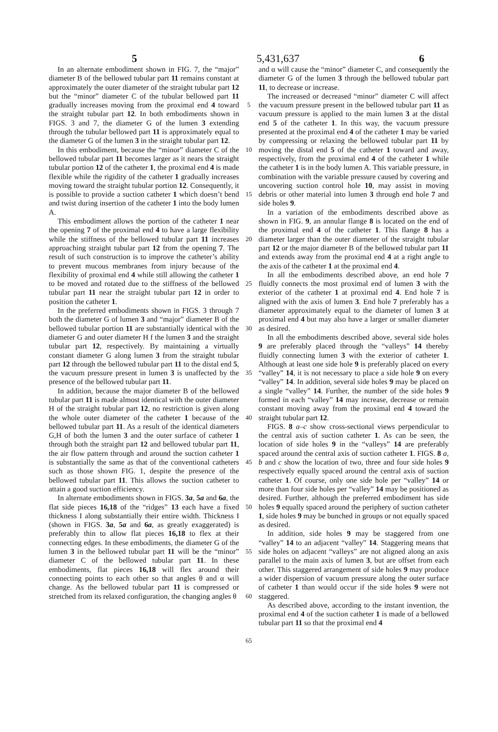5 5,431,637 6
In an alternate embodiment shown in FIG. 7, the “major” diameter B of the bellowed tubular part 11 remains constant at approximately the outer diameter of the straight tubular part 12 but the “minor” diameter C of the tubular bellowed part 11 gradually increases moving from the proximal end 4 toward the straight tubular part 12. In both embodiments shown in FIGS. 3 and 7, the diameter G of the lumen 3 extending through the tubular bellowed part 11 is approximately equal to the diameter G of the lumen 3 in the straight tubular part 12.
In this embodiment, because the “minor” diameter C of the bellowed tubular part 11 becomes larger as it nears the straight tubular portion 12 of the catheter 1, the proximal end 4 is made flexible while the rigidity of the catheter 1 gradually increases moving toward the straight tubular portion 12. Consequently, it is possible to provide a suction catheter 1 which doesn’t bend and twist during insertion of the catheter 1 into the body lumen A.
This embodiment allows the portion of the catheter 1 near the opening 7 of the proximal end 4 to have a large flexibility while the stiffness of the bellowed tubular part 11 increases approaching straight tubular part 12 from the opening 7. The result of such construction is to improve the catheter’s ability to prevent mucous membranes from injury because of the flexibility of proximal end 4 while still allowing the catheter 1 to be moved and rotated due to the stiffness of the bellowed tubular part 11 near the straight tubular part 12 in order to position the catheter 1.
In the preferred embodiments shown in FIGS. 3 through 7 both the diameter G of lumen 3 and “major” diameter B of the bellowed tubular portion 11 are substantially identical with the diameter G and outer diameter H f the lumen 3 and the straight tubular part 12, respectively. By maintaining a virtually constant diameter G along lumen 3 from the straight tubular part 12 through the bellowed tubular part 11 to the distal end 5, the vacuum pressure present in lumen 3 is unaffected by the presence of the bellowed tubular part 11.
In addition, because the major diameter B of the bellowed tubular part 11 is made almost identical with the outer diameter H of the straight tubular part 12, no restriction is given along the whole outer diameter of the catheter 1 because of the bellowed tubular part 11. As a result of the identical diameters G,H of both the lumen 3 and the outer surface of catheter 1 through both the straight part 12 and bellowed tubular part 11, the air flow pattern through and around the suction catheter 1 is substantially the same as that of the conventional catheters such as those shown FIG. 1, despite the presence of the bellowed tubular part 11. This allows the suction catheter to attain a good suction efficiency.
In alternate embodiments shown in FIGS. 3a, 5a and 6a, the flat side pieces 16,18 of the “ridges” 13 each have a fixed thickness I along substantially their entire width. Thickness I (shown in FIGS. 3a, 5a and 6a, as greatly exaggerated) is preferably thin to allow flat pieces 16,18 to flex at their connecting edges. In these embodiments, the diameter G of the lumen 3 in the bellowed tubular part 11 will be the “minor” diameter C of the bellowed tubular part 11. In these embodiments, flat pieces 16,18 will flex around their connecting points to each other so that angles θ and α will change. As the bellowed tubular part 11 is compressed or stretched from its relaxed configuration, the changing angles θ
5
10
15
20
25
30
35
40
45
50
55
60
65
and α will cause the “minor” diameter C, and consequently the diameter G of the lumen 3 through the bellowed tubular part 11, to decrease or increase.
The increased or decreased “minor” diameter C will affect the vacuum pressure present in the bellowed tubular part 11 as vacuum pressure is applied to the main lumen 3 at the distal end 5 of the catheter 1. In this way, the vacuum pressure presented at the proximal end 4 of the catheter 1 may be varied by compressing or relaxing the bellowed tubular part 11 by moving the distal end 5 of the catheter 1 toward and away, respectively, from the proximal end 4 of the catheter 1 while the catheter 1 is in the body lumen A. This variable pressure, in combination with the variable pressure caused by covering and uncovering suction control hole 10, may assist in moving debris or other material into lumen 3 through end hole 7 and side holes 9.
In a variation of the embodiments described above as shown in FIG. 9, an annular flange 8 is located on the end of the proximal end 4 of the catheter 1. This flange 8 has a diameter larger than the outer diameter of the straight tubular part 12 or the major diameter B of the bellowed tubular part 11 and extends away from the proximal end 4 at a right angle to the axis of the catheter 1 at the proximal end 4.
In all the embodiments described above, an end hole 7 fluidly connects the most proximal end of lumen 3 with the exterior of the catheter 1 at proximal end 4. End hole 7 is aligned with the axis of lumen 3. End hole 7 preferably has a diameter approximately equal to the diameter of lumen 3 at proximal end 4 but may also have a larger or smaller diameter as desired.
In all the embodiments described above, several side holes 9 are preferably placed through the “valleys” 14 thereby fluidly connecting lumen 3 with the exterior of catheter 1. Although at least one side hole 9 is preferably placed on every “valley” 14, it is not necessary to place a side hole 9 on every “valley” 14. In addition, several side holes 9 may be placed on a single “valley” 14. Further, the number of the side holes 9 formed in each “valley” 14 may increase, decrease or remain constant moving away from the proximal end 4 toward the straight tubular part 12.
FIGS. 8 a–c show cross-sectional views perpendicular to the central axis of suction catheter 1. As can be seen, the location of side holes 9 in the “valleys” 14 are preferably spaced around the central axis of suction catheter 1. FIGS. 8 a, b and c show the location of two, three and four side holes 9 respectively equally spaced around the central axis of suction catheter 1. Of course, only one side hole per “valley” 14 or more than four side holes per “valley” 14 may be positioned as desired. Further, although the preferred embodiment has side holes 9 equally spaced around the periphery of suction catheter 1, side holes 9 may be bunched in groups or not equally spaced as desired.
In addition, side holes 9 may be staggered from one “valley” 14 to an adjacent “valley” 14. Staggering means that side holes on adjacent “valleys” are not aligned along an axis parallel to the main axis of lumen 3, but are offset from each other. This staggered arrangement of side holes 9 may produce a wider dispersion of vacuum pressure along the outer surface of catheter 1 than would occur if the side holes 9 were not staggered.
As described above, according to the instant invention, the proximal end 4 of the suction catheter 1 is made of a bellowed tubular part 11 so that the proximal end 4